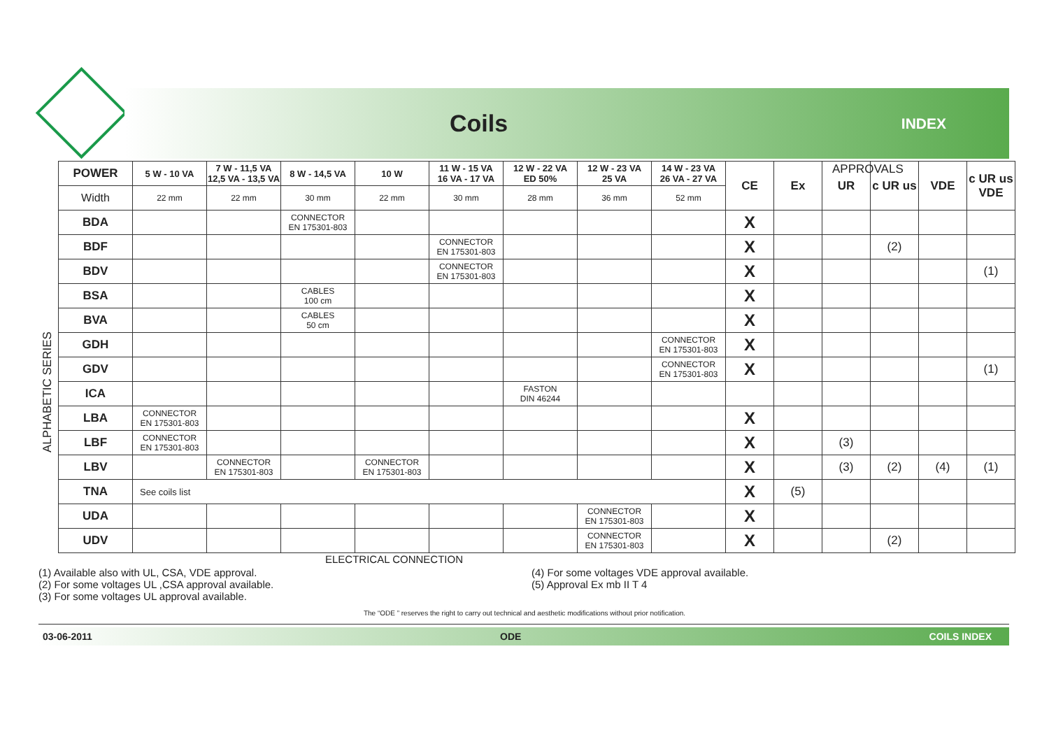Coils
INDEX
APPROVALS
ALPHABETIC SERIES
| POWER | 5 W - 10 VA | 7 W - 11,5 VA 12,5 VA - 13,5 VA | 8 W - 14,5 VA | 10 W | 11 W - 15 VA 16 VA - 17 VA | 12 W - 22 VA ED 50% | 12 W - 23 VA 25 VA | 14 W - 23 VA 26 VA - 27 VA | CE | Ex | UR | c UR us | VDE | c UR us VDE |
| --- | --- | --- | --- | --- | --- | --- | --- | --- | --- | --- | --- | --- | --- | --- |
| Width | 22 mm | 22 mm | 30 mm | 22 mm | 30 mm | 28 mm | 36 mm | 52 mm | | | | | | |
| BDA | | | CONNECTOR EN 175301-803 | | | | | | X | | | | | |
| BDF | | | | | CONNECTOR EN 175301-803 | | | | X | | | (2) | | |
| BDV | | | | | CONNECTOR EN 175301-803 | | | | X | | | | | (1) |
| BSA | | | CABLES 100 cm | | | | | | X | | | | | |
| BVA | | | CABLES 50 cm | | | | | | X | | | | | |
| GDH | | | | | | | | CONNECTOR EN 175301-803 | X | | | | | |
| GDV | | | | | | | | CONNECTOR EN 175301-803 | X | | | | | (1) |
| ICA | | | | | | FASTON DIN 46244 | | | | | | | | |
| LBA | CONNECTOR EN 175301-803 | | | | | | | | X | | | | | |
| LBF | CONNECTOR EN 175301-803 | | | | | | | | X | | (3) | | | |
| LBV | | CONNECTOR EN 175301-803 | | CONNECTOR EN 175301-803 | | | | | X | | (3) | (2) | (4) | (1) |
| TNA | See coils list | | | | | | | | X | (5) | | | | |
| UDA | | | | | | | CONNECTOR EN 175301-803 | | X | | | | | |
| UDV | | | | | | | CONNECTOR EN 175301-803 | | X | | | (2) | | |
ELECTRICAL CONNECTION
(1) Available also with UL, CSA, VDE approval.
(2) For some voltages UL ,CSA approval available.
(3) For some voltages UL approval available.
(4) For some voltages VDE approval available.
(5) Approval Ex mb II T 4
The “ODE ” reserves the right to carry out technical and aesthetic modifications without prior notification.
03-06-2011 ODE COILS INDEX